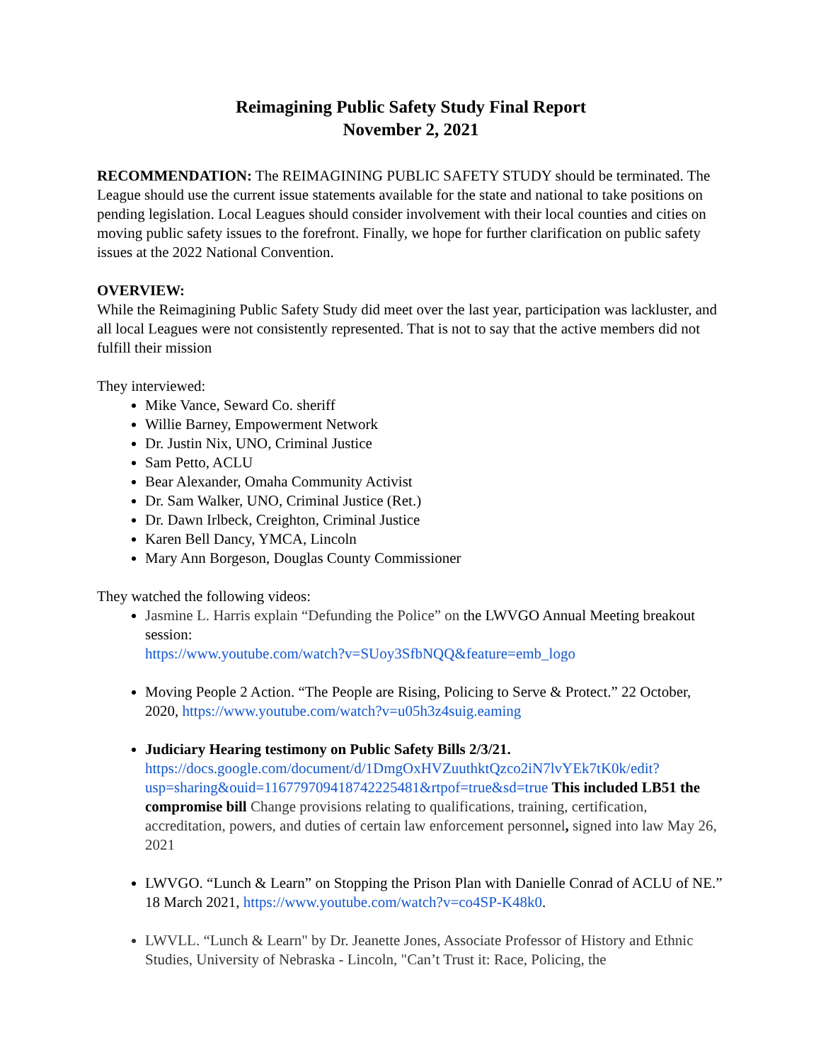Reimagining Public Safety Study Final Report
November 2, 2021
RECOMMENDATION: The REIMAGINING PUBLIC SAFETY STUDY should be terminated. The League should use the current issue statements available for the state and national to take positions on pending legislation. Local Leagues should consider involvement with their local counties and cities on moving public safety issues to the forefront. Finally, we hope for further clarification on public safety issues at the 2022 National Convention.
OVERVIEW:
While the Reimagining Public Safety Study did meet over the last year, participation was lackluster, and all local Leagues were not consistently represented. That is not to say that the active members did not fulfill their mission
They interviewed:
Mike Vance, Seward Co. sheriff
Willie Barney, Empowerment Network
Dr. Justin Nix, UNO, Criminal Justice
Sam Petto, ACLU
Bear Alexander, Omaha Community Activist
Dr. Sam Walker, UNO, Criminal Justice (Ret.)
Dr. Dawn Irlbeck, Creighton, Criminal Justice
Karen Bell Dancy, YMCA, Lincoln
Mary Ann Borgeson, Douglas County Commissioner
They watched the following videos:
Jasmine L. Harris explain “Defunding the Police” on the LWVGO Annual Meeting breakout session:
https://www.youtube.com/watch?v=SUoy3SfbNQQ&feature=emb_logo
Moving People 2 Action. “The People are Rising, Policing to Serve & Protect.” 22 October, 2020, https://www.youtube.com/watch?v=u05h3z4suig.eaming
Judiciary Hearing testimony on Public Safety Bills 2/3/21.
https://docs.google.com/document/d/1DmgOxHVZuuthktQzco2iN7lvYEk7tK0k/edit?usp=sharing&ouid=116779709418742225481&rtpof=true&sd=true This included LB51 the compromise bill Change provisions relating to qualifications, training, certification, accreditation, powers, and duties of certain law enforcement personnel, signed into law May 26, 2021
LWVGO. “Lunch & Learn” on Stopping the Prison Plan with Danielle Conrad of ACLU of NE.” 18 March 2021, https://www.youtube.com/watch?v=co4SP-K48k0.
LWVLL. “Lunch & Learn" by Dr. Jeanette Jones, Associate Professor of History and Ethnic Studies, University of Nebraska - Lincoln, "Can’t Trust it: Race, Policing, the